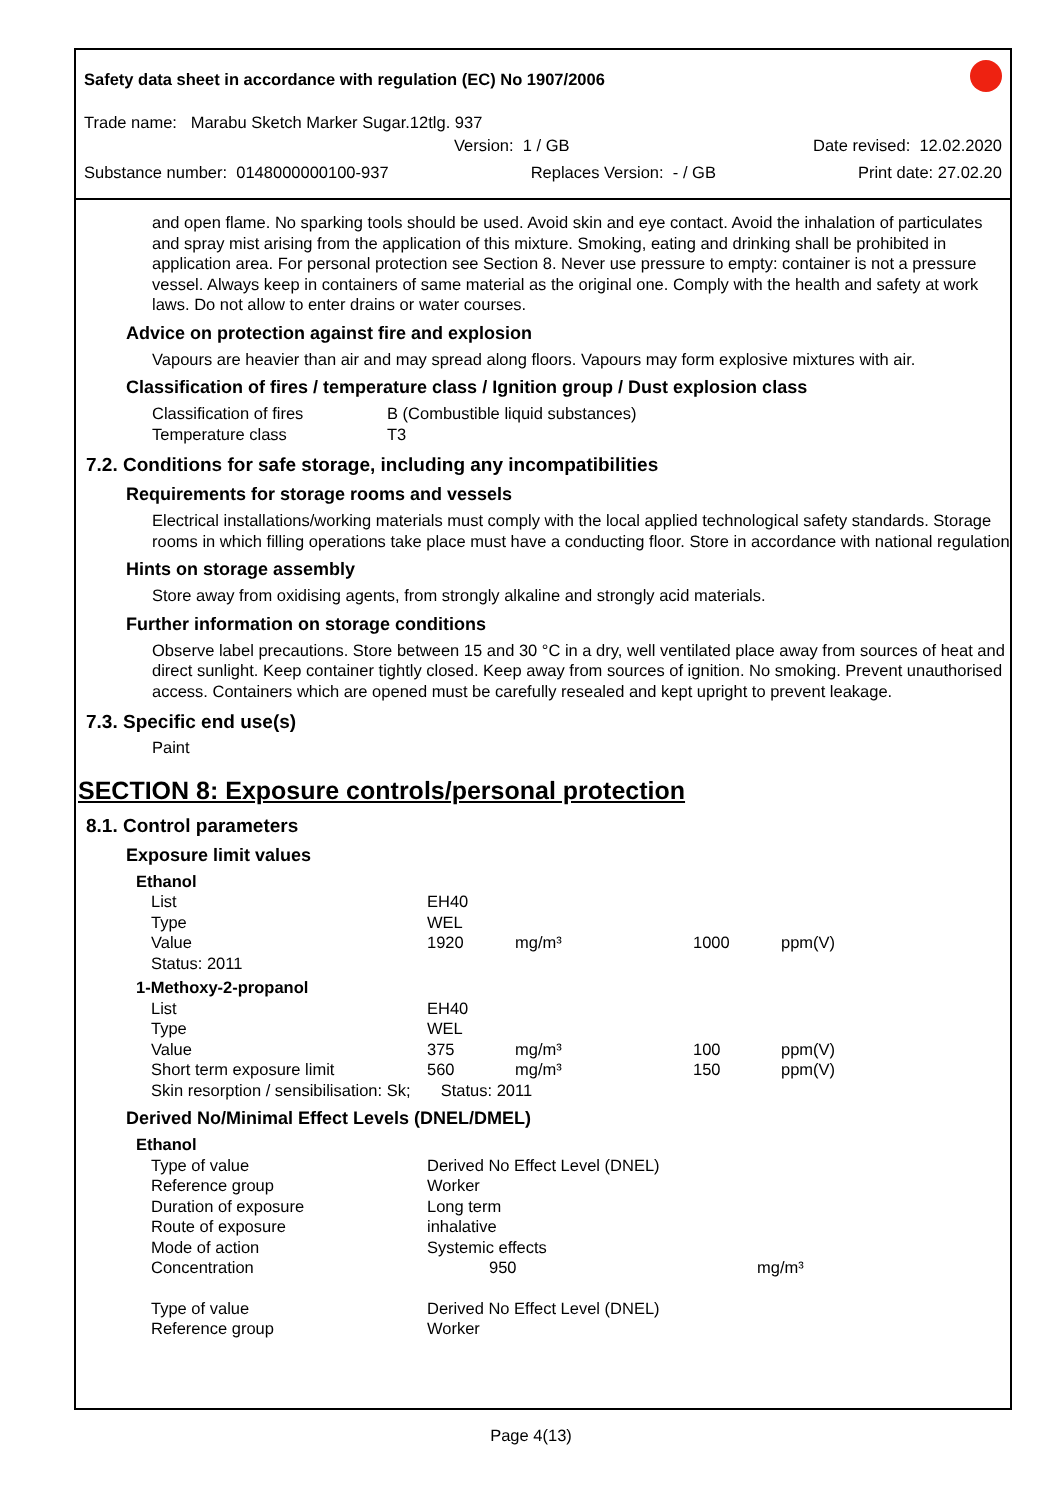Safety data sheet in accordance with regulation (EC) No 1907/2006
Trade name: Marabu Sketch Marker Sugar.12tlg. 937
Version: 1 / GB Date revised: 12.02.2020
Substance number: 0148000000100-937 Replaces Version: - / GB Print date: 27.02.20
and open flame. No sparking tools should be used. Avoid skin and eye contact. Avoid the inhalation of particulates and spray mist arising from the application of this mixture. Smoking, eating and drinking shall be prohibited in application area. For personal protection see Section 8. Never use pressure to empty: container is not a pressure vessel. Always keep in containers of same material as the original one. Comply with the health and safety at work laws. Do not allow to enter drains or water courses.
Advice on protection against fire and explosion
Vapours are heavier than air and may spread along floors. Vapours may form explosive mixtures with air.
Classification of fires / temperature class / Ignition group / Dust explosion class
| Classification of fires | B (Combustible liquid substances) |
| Temperature class | T3 |
7.2. Conditions for safe storage, including any incompatibilities
Requirements for storage rooms and vessels
Electrical installations/working materials must comply with the local applied technological safety standards. Storage rooms in which filling operations take place must have a conducting floor. Store in accordance with national regulation
Hints on storage assembly
Store away from oxidising agents, from strongly alkaline and strongly acid materials.
Further information on storage conditions
Observe label precautions. Store between 15 and 30 °C in a dry, well ventilated place away from sources of heat and direct sunlight. Keep container tightly closed. Keep away from sources of ignition. No smoking. Prevent unauthorised access. Containers which are opened must be carefully resealed and kept upright to prevent leakage.
7.3. Specific end use(s)
Paint
SECTION 8: Exposure controls/personal protection
8.1. Control parameters
Exposure limit values
| Ethanol | | | | |
| List | EH40 | | | |
| Type | WEL | | | |
| Value | 1920 | mg/m³ | 1000 | ppm(V) |
| Status: 2011 | | | | |
| 1-Methoxy-2-propanol | | | | |
| List | EH40 | | | |
| Type | WEL | | | |
| Value | 375 | mg/m³ | 100 | ppm(V) |
| Short term exposure limit | 560 | mg/m³ | 150 | ppm(V) |
| Skin resorption / sensibilisation: Sk; | Status: 2011 | | | |
Derived No/Minimal Effect Levels (DNEL/DMEL)
| Ethanol | | |
| Type of value | Derived No Effect Level (DNEL) | |
| Reference group | Worker | |
| Duration of exposure | Long term | |
| Route of exposure | inhalative | |
| Mode of action | Systemic effects | |
| Concentration | 950 | mg/m³ |
| Type of value | Derived No Effect Level (DNEL) | |
| Reference group | Worker | |
Page 4(13)